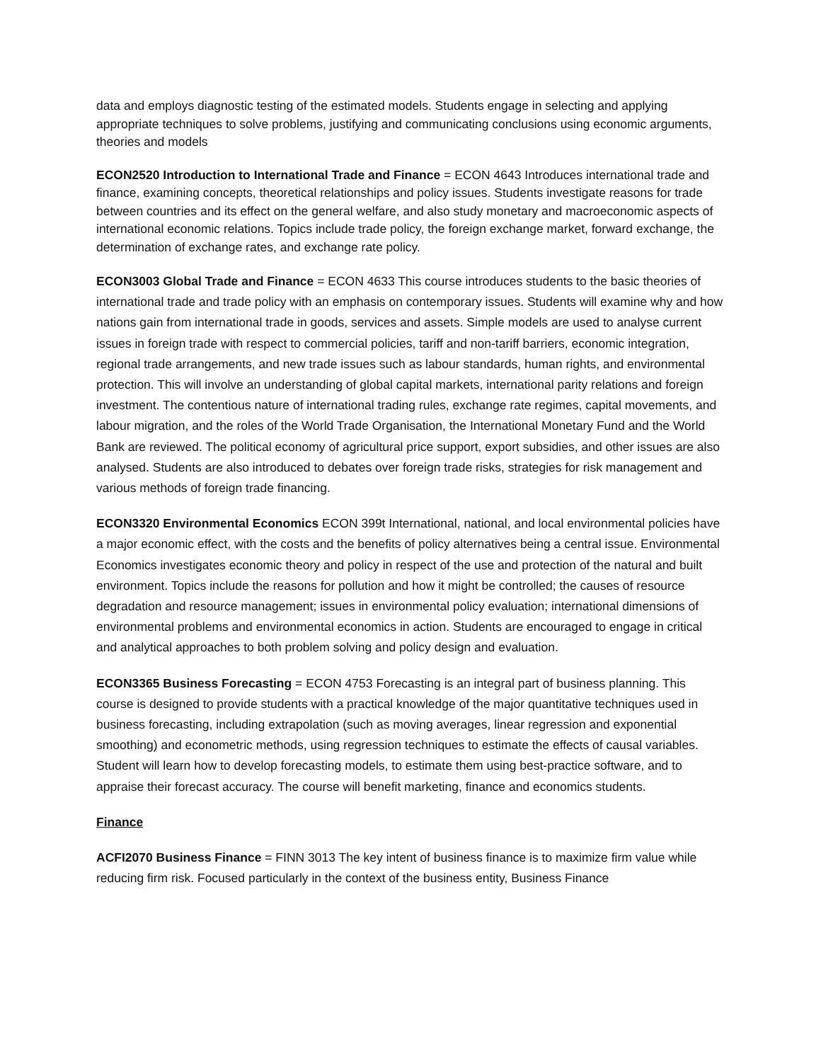data and employs diagnostic testing of the estimated models. Students engage in selecting and applying appropriate techniques to solve problems, justifying and communicating conclusions using economic arguments, theories and models
ECON2520 Introduction to International Trade and Finance = ECON 4643 Introduces international trade and finance, examining concepts, theoretical relationships and policy issues. Students investigate reasons for trade between countries and its effect on the general welfare, and also study monetary and macroeconomic aspects of international economic relations. Topics include trade policy, the foreign exchange market, forward exchange, the determination of exchange rates, and exchange rate policy.
ECON3003 Global Trade and Finance = ECON 4633 This course introduces students to the basic theories of international trade and trade policy with an emphasis on contemporary issues. Students will examine why and how nations gain from international trade in goods, services and assets. Simple models are used to analyse current issues in foreign trade with respect to commercial policies, tariff and non-tariff barriers, economic integration, regional trade arrangements, and new trade issues such as labour standards, human rights, and environmental protection. This will involve an understanding of global capital markets, international parity relations and foreign investment. The contentious nature of international trading rules, exchange rate regimes, capital movements, and labour migration, and the roles of the World Trade Organisation, the International Monetary Fund and the World Bank are reviewed. The political economy of agricultural price support, export subsidies, and other issues are also analysed. Students are also introduced to debates over foreign trade risks, strategies for risk management and various methods of foreign trade financing.
ECON3320 Environmental Economics ECON 399t International, national, and local environmental policies have a major economic effect, with the costs and the benefits of policy alternatives being a central issue. Environmental Economics investigates economic theory and policy in respect of the use and protection of the natural and built environment. Topics include the reasons for pollution and how it might be controlled; the causes of resource degradation and resource management; issues in environmental policy evaluation; international dimensions of environmental problems and environmental economics in action. Students are encouraged to engage in critical and analytical approaches to both problem solving and policy design and evaluation.
ECON3365 Business Forecasting = ECON 4753 Forecasting is an integral part of business planning. This course is designed to provide students with a practical knowledge of the major quantitative techniques used in business forecasting, including extrapolation (such as moving averages, linear regression and exponential smoothing) and econometric methods, using regression techniques to estimate the effects of causal variables. Student will learn how to develop forecasting models, to estimate them using best-practice software, and to appraise their forecast accuracy. The course will benefit marketing, finance and economics students.
Finance
ACFI2070 Business Finance = FINN 3013 The key intent of business finance is to maximize firm value while reducing firm risk. Focused particularly in the context of the business entity, Business Finance